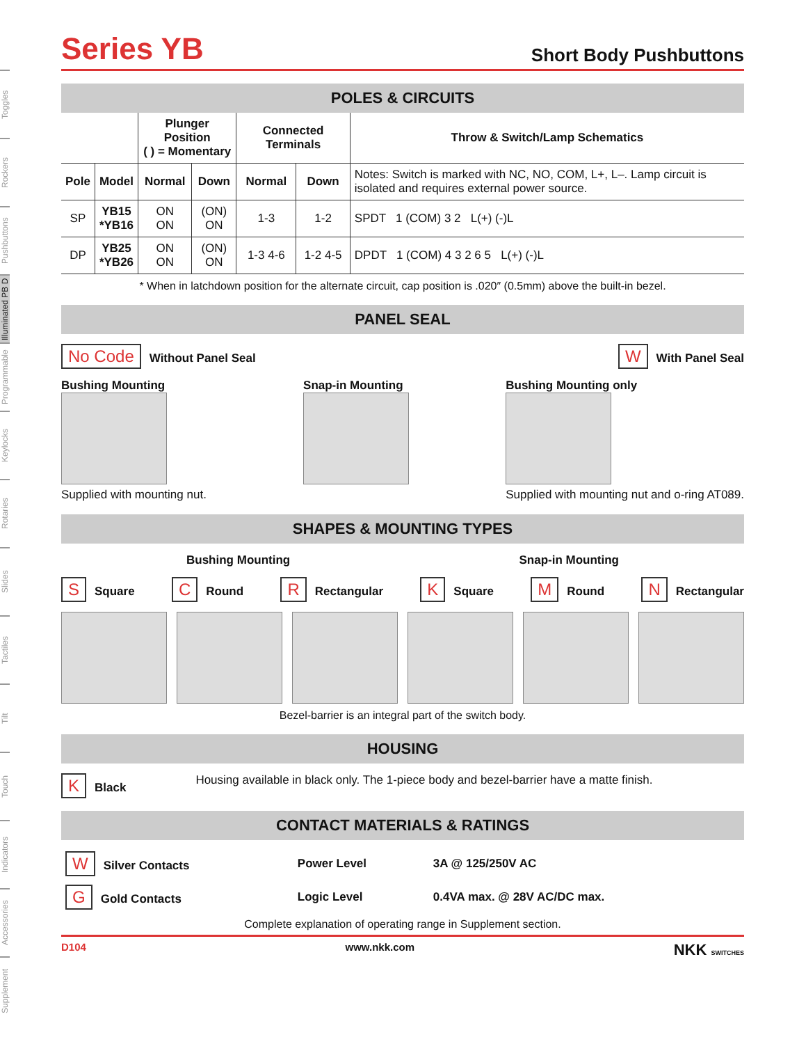Toggles
Rockers
Pushbuttons
Illuminated PB D
Programmable
Keylocks
Rotaries
Slides
Tactiles
Tilt
Touch
Indicators
Accessories
Supplement
Series YB
Short Body Pushbuttons
POLES & CIRCUITS
| | | Plunger Position ( ) = Momentary | | Connected Terminals | | Throw & Switch/Lamp Schematics |
| --- | --- | --- | --- | --- | --- | --- |
| Pole | Model | Normal | Down | Normal | Down | Notes: Switch is marked with NC, NO, COM, L+, L–. Lamp circuit is isolated and requires external power source. |
| SP | YB15 *YB16 | ON ON | (ON) ON | 1-3 | 1-2 | SPDT 1 (COM) 3 2 L(+) (-)L |
| DP | YB25 *YB26 | ON ON | (ON) ON | 1-3 4-6 | 1-2 4-5 | DPDT 1 (COM) 4 3 2 6 5 L(+) (-)L |
* When in latchdown position for the alternate circuit, cap position is .020″ (0.5mm) above the built-in bezel.
PANEL SEAL
No Code Without Panel Seal
W With Panel Seal
Bushing Mounting
Supplied with mounting nut.
Snap-in Mounting
Bushing Mounting only
Supplied with mounting nut and o-ring AT089.
SHAPES & MOUNTING TYPES
Bushing Mounting Snap-in Mounting
S Square
C Round
R Rectangular
K Square
M Round
N Rectangular
Bezel-barrier is an integral part of the switch body.
HOUSING
K Black Housing available in black only. The 1-piece body and bezel-barrier have a matte finish.
CONTACT MATERIALS & RATINGS
| W Silver Contacts | Power Level | 3A @ 125/250V AC |
| G Gold Contacts | Logic Level | 0.4VA max. @ 28V AC/DC max. |
Complete explanation of operating range in Supplement section.
D104 www.nkk.com NKK SWITCHES